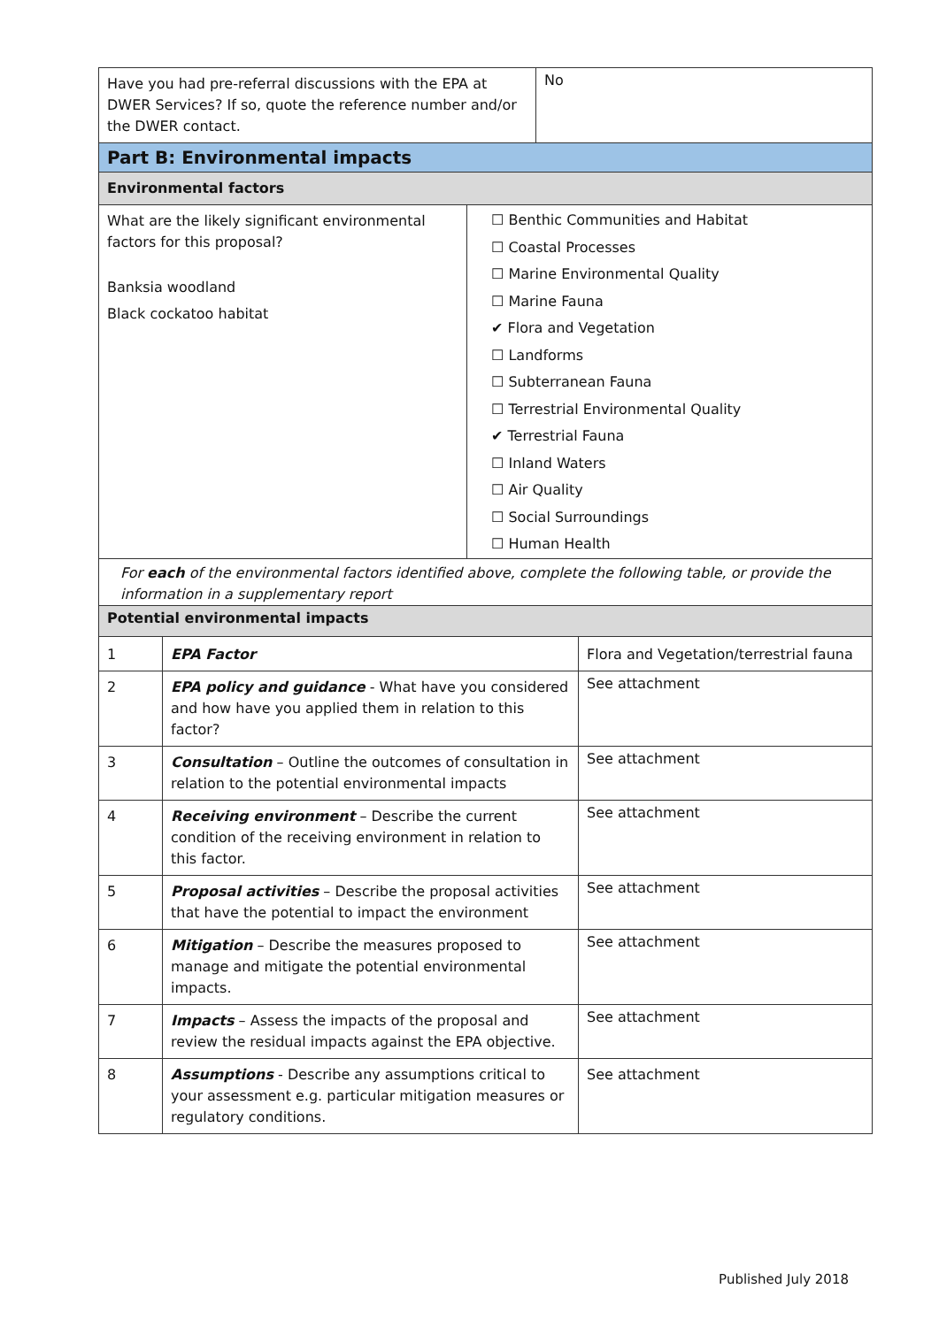| Have you had pre-referral discussions with the EPA at DWER Services? If so, quote the reference number and/or the DWER contact. | No |
| Part B: Environmental impacts | |
| Environmental factors | |
| What are the likely significant environmental factors for this proposal? Banksia woodland Black cockatoo habitat | ☐ Benthic Communities and Habitat ☐ Coastal Processes ☐ Marine Environmental Quality ☐ Marine Fauna ✔ Flora and Vegetation ☐ Landforms ☐ Subterranean Fauna ☐ Terrestrial Environmental Quality ✔ Terrestrial Fauna ☐ Inland Waters ☐ Air Quality ☐ Social Surroundings ☐ Human Health |
| For each of the environmental factors identified above, complete the following table, or provide the information in a supplementary report | |
| Potential environmental impacts | |
| 1 | EPA Factor | Flora and Vegetation/terrestrial fauna |
| 2 | EPA policy and guidance - What have you considered and how have you applied them in relation to this factor? | See attachment |
| 3 | Consultation – Outline the outcomes of consultation in relation to the potential environmental impacts | See attachment |
| 4 | Receiving environment – Describe the current condition of the receiving environment in relation to this factor. | See attachment |
| 5 | Proposal activities – Describe the proposal activities that have the potential to impact the environment | See attachment |
| 6 | Mitigation – Describe the measures proposed to manage and mitigate the potential environmental impacts. | See attachment |
| 7 | Impacts – Assess the impacts of the proposal and review the residual impacts against the EPA objective. | See attachment |
| 8 | Assumptions - Describe any assumptions critical to your assessment e.g. particular mitigation measures or regulatory conditions. | See attachment |
Published July 2018